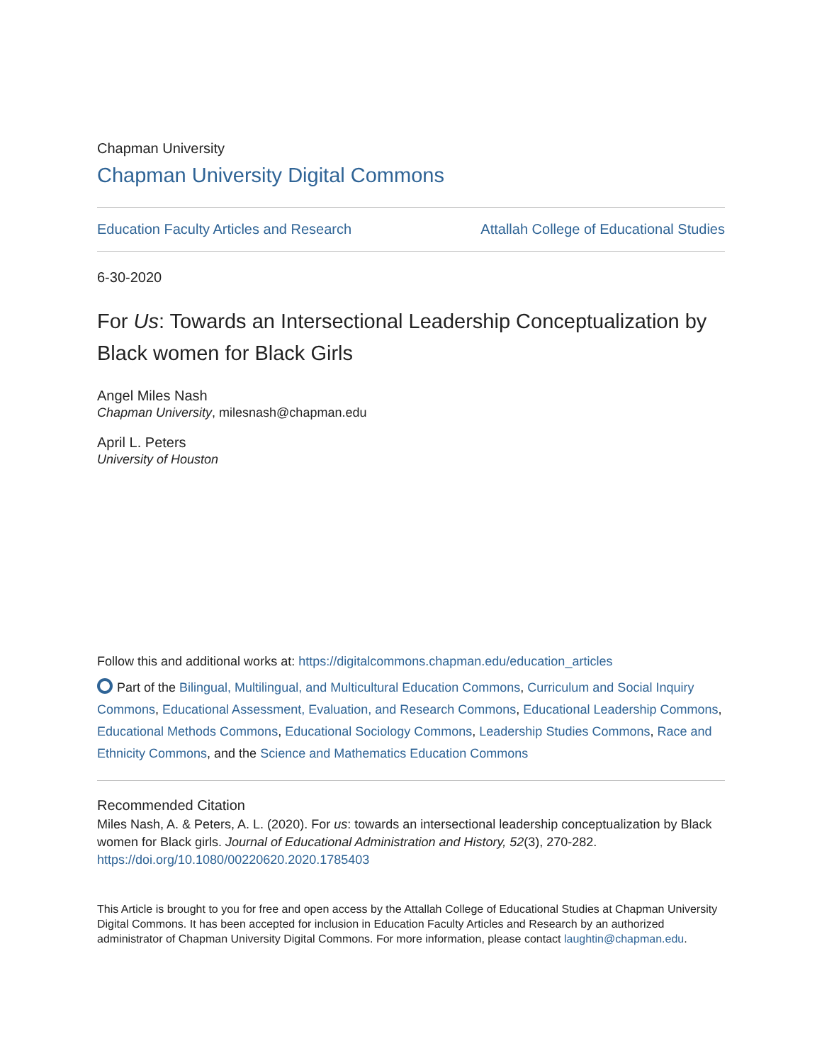Chapman University
Chapman University Digital Commons
Education Faculty Articles and Research Attallah College of Educational Studies
6-30-2020
For Us: Towards an Intersectional Leadership Conceptualization by Black women for Black Girls
Angel Miles Nash
Chapman University, milesnash@chapman.edu
April L. Peters
University of Houston
Follow this and additional works at: https://digitalcommons.chapman.edu/education_articles
Part of the Bilingual, Multilingual, and Multicultural Education Commons, Curriculum and Social Inquiry Commons, Educational Assessment, Evaluation, and Research Commons, Educational Leadership Commons, Educational Methods Commons, Educational Sociology Commons, Leadership Studies Commons, Race and Ethnicity Commons, and the Science and Mathematics Education Commons
Recommended Citation
Miles Nash, A. & Peters, A. L. (2020). For us: towards an intersectional leadership conceptualization by Black women for Black girls. Journal of Educational Administration and History, 52(3), 270-282. https://doi.org/10.1080/00220620.2020.1785403
This Article is brought to you for free and open access by the Attallah College of Educational Studies at Chapman University Digital Commons. It has been accepted for inclusion in Education Faculty Articles and Research by an authorized administrator of Chapman University Digital Commons. For more information, please contact laughtin@chapman.edu.